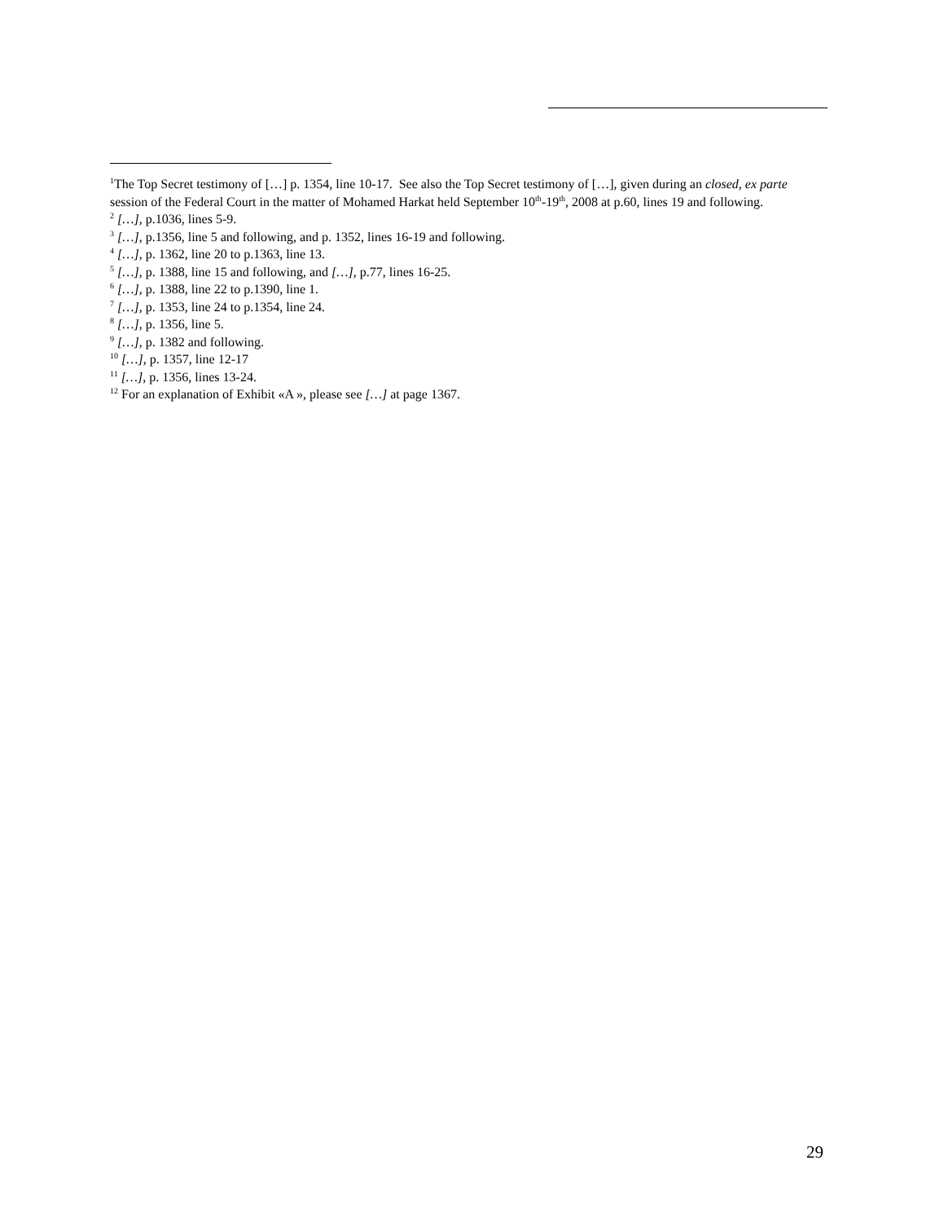<sup>1</sup> The Top Secret testimony of […] p. 1354, line 10-17. See also the Top Secret testimony of […], given during an closed, ex parte session of the Federal Court in the matter of Mohamed Harkat held September 10<sup>th</sup>-19<sup>th</sup>, 2008 at p.60, lines 19 and following.
<sup>2</sup> […], p.1036, lines 5-9.
<sup>3</sup> […], p.1356, line 5 and following, and p. 1352, lines 16-19 and following.
<sup>4</sup> […], p. 1362, line 20 to p.1363, line 13.
<sup>5</sup> […], p. 1388, line 15 and following, and […], p.77, lines 16-25.
<sup>6</sup> […], p. 1388, line 22 to p.1390, line 1.
<sup>7</sup> […], p. 1353, line 24 to p.1354, line 24.
<sup>8</sup> […], p. 1356, line 5.
<sup>9</sup> […], p. 1382 and following.
<sup>10</sup> […], p. 1357, line 12-17
<sup>11</sup> […], p. 1356, lines 13-24.
<sup>12</sup> For an explanation of Exhibit «A », please see […] at page 1367.
29